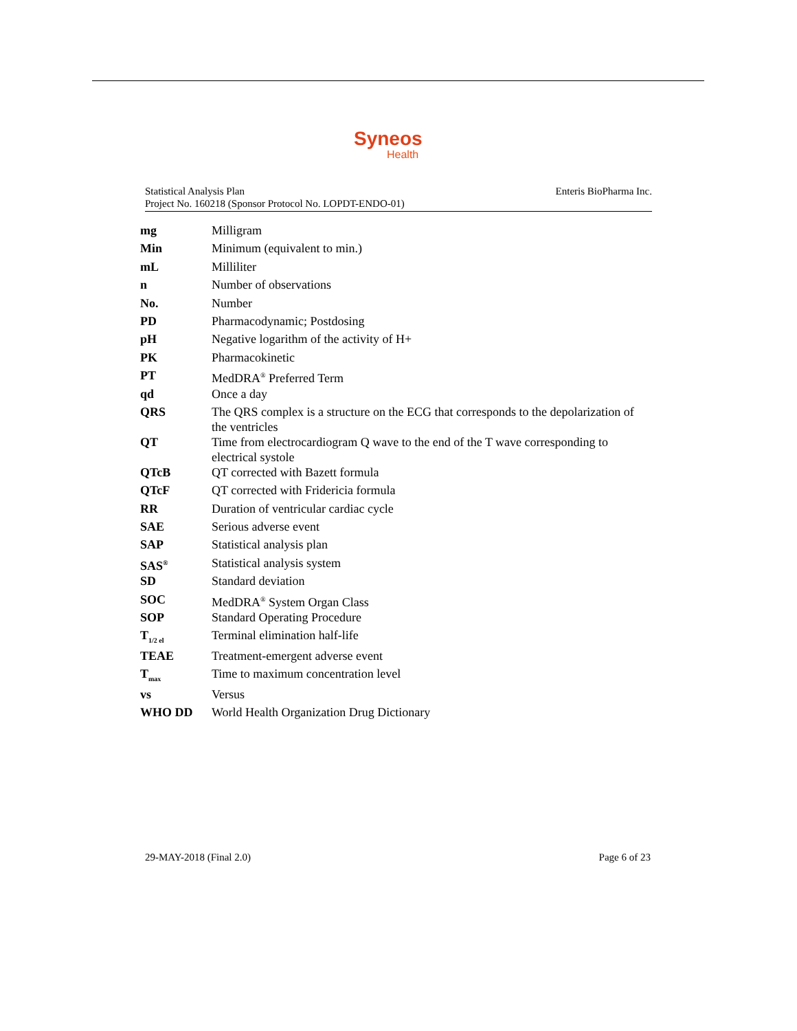Syneos
Health
Statistical Analysis Plan
Project No. 160218 (Sponsor Protocol No. LOPDT-ENDO-01)
Enteris BioPharma Inc.
| mg | Milligram |
| Min | Minimum (equivalent to min.) |
| mL | Milliliter |
| n | Number of observations |
| No. | Number |
| PD | Pharmacodynamic; Postdosing |
| pH | Negative logarithm of the activity of H+ |
| PK | Pharmacokinetic |
| PT | MedDRA<sup>®</sup> Preferred Term |
| qd | Once a day |
| QRS | The QRS complex is a structure on the ECG that corresponds to the depolarization of the ventricles |
| QT | Time from electrocardiogram Q wave to the end of the T wave corresponding to electrical systole |
| QTcB | QT corrected with Bazett formula |
| QTcF | QT corrected with Fridericia formula |
| RR | Duration of ventricular cardiac cycle |
| SAE | Serious adverse event |
| SAP | Statistical analysis plan |
| SAS<sup>®</sup> | Statistical analysis system |
| SD | Standard deviation |
| SOC | MedDRA<sup>®</sup> System Organ Class |
| SOP | Standard Operating Procedure |
| T<sub>1/2 el</sub> | Terminal elimination half-life |
| TEAE | Treatment-emergent adverse event |
| T<sub>max</sub> | Time to maximum concentration level |
| vs | Versus |
| WHO DD | World Health Organization Drug Dictionary |
29-MAY-2018 (Final 2.0) Page 6 of 23